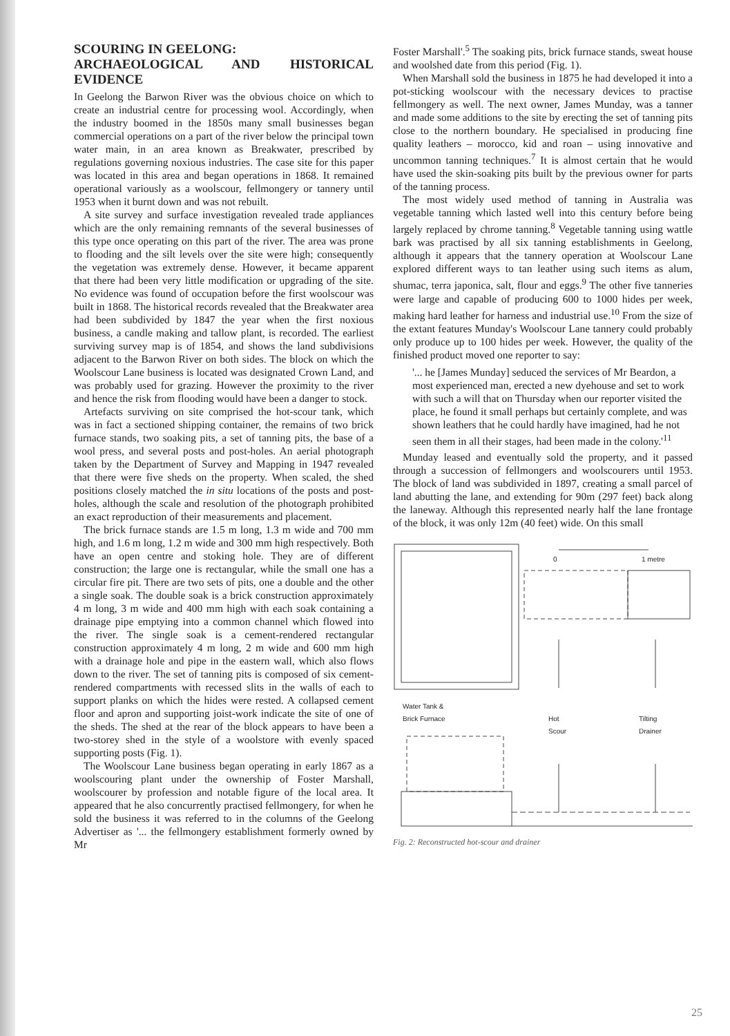SCOURING IN GEELONG:
ARCHAEOLOGICAL AND HISTORICAL EVIDENCE
In Geelong the Barwon River was the obvious choice on which to create an industrial centre for processing wool. Accordingly, when the industry boomed in the 1850s many small businesses began commercial operations on a part of the river below the principal town water main, in an area known as Breakwater, prescribed by regulations governing noxious industries. The case site for this paper was located in this area and began operations in 1868. It remained operational variously as a woolscour, fellmongery or tannery until 1953 when it burnt down and was not rebuilt.
A site survey and surface investigation revealed trade appliances which are the only remaining remnants of the several businesses of this type once operating on this part of the river. The area was prone to flooding and the silt levels over the site were high; consequently the vegetation was extremely dense. However, it became apparent that there had been very little modification or upgrading of the site. No evidence was found of occupation before the first woolscour was built in 1868. The historical records revealed that the Breakwater area had been subdivided by 1847 the year when the first noxious business, a candle making and tallow plant, is recorded. The earliest surviving survey map is of 1854, and shows the land subdivisions adjacent to the Barwon River on both sides. The block on which the Woolscour Lane business is located was designated Crown Land, and was probably used for grazing. However the proximity to the river and hence the risk from flooding would have been a danger to stock.
Artefacts surviving on site comprised the hot-scour tank, which was in fact a sectioned shipping container, the remains of two brick furnace stands, two soaking pits, a set of tanning pits, the base of a wool press, and several posts and post-holes. An aerial photograph taken by the Department of Survey and Mapping in 1947 revealed that there were five sheds on the property. When scaled, the shed positions closely matched the in situ locations of the posts and post-holes, although the scale and resolution of the photograph prohibited an exact reproduction of their measurements and placement.
The brick furnace stands are 1.5 m long, 1.3 m wide and 700 mm high, and 1.6 m long, 1.2 m wide and 300 mm high respectively. Both have an open centre and stoking hole. They are of different construction; the large one is rectangular, while the small one has a circular fire pit. There are two sets of pits, one a double and the other a single soak. The double soak is a brick construction approximately 4 m long, 3 m wide and 400 mm high with each soak containing a drainage pipe emptying into a common channel which flowed into the river. The single soak is a cement-rendered rectangular construction approximately 4 m long, 2 m wide and 600 mm high with a drainage hole and pipe in the eastern wall, which also flows down to the river. The set of tanning pits is composed of six cement-rendered compartments with recessed slits in the walls of each to support planks on which the hides were rested. A collapsed cement floor and apron and supporting joist-work indicate the site of one of the sheds. The shed at the rear of the block appears to have been a two-storey shed in the style of a woolstore with evenly spaced supporting posts (Fig. 1).
The Woolscour Lane business began operating in early 1867 as a woolscouring plant under the ownership of Foster Marshall, woolscourer by profession and notable figure of the local area. It appeared that he also concurrently practised fellmongery, for when he sold the business it was referred to in the columns of the Geelong Advertiser as '... the fellmongery establishment formerly owned by Mr
Foster Marshall'.<sup>5</sup> The soaking pits, brick furnace stands, sweat house and woolshed date from this period (Fig. 1).
When Marshall sold the business in 1875 he had developed it into a pot-sticking woolscour with the necessary devices to practise fellmongery as well. The next owner, James Munday, was a tanner and made some additions to the site by erecting the set of tanning pits close to the northern boundary. He specialised in producing fine quality leathers – morocco, kid and roan – using innovative and uncommon tanning techniques.<sup>7</sup> It is almost certain that he would have used the skin-soaking pits built by the previous owner for parts of the tanning process.
The most widely used method of tanning in Australia was vegetable tanning which lasted well into this century before being largely replaced by chrome tanning.<sup>8</sup> Vegetable tanning using wattle bark was practised by all six tanning establishments in Geelong, although it appears that the tannery operation at Woolscour Lane explored different ways to tan leather using such items as alum, shumac, terra japonica, salt, flour and eggs.<sup>9</sup> The other five tanneries were large and capable of producing 600 to 1000 hides per week, making hard leather for harness and industrial use.<sup>10</sup> From the size of the extant features Munday's Woolscour Lane tannery could probably only produce up to 100 hides per week. However, the quality of the finished product moved one reporter to say:
'... he [James Munday] seduced the services of Mr Beardon, a most experienced man, erected a new dyehouse and set to work with such a will that on Thursday when our reporter visited the place, he found it small perhaps but certainly complete, and was shown leathers that he could hardly have imagined, had he not seen them in all their stages, had been made in the colony.'<sup>11</sup>
Munday leased and eventually sold the property, and it passed through a succession of fellmongers and woolscourers until 1953. The block of land was subdivided in 1897, creating a small parcel of land abutting the lane, and extending for 90m (297 feet) back along the laneway. Although this represented nearly half the lane frontage of the block, it was only 12m (40 feet) wide. On this small
0 1 metre
Water Tank &
Brick Furnace
Hot
Scour
Tilting
Drainer
Fig. 2: Reconstructed hot-scour and drainer
25